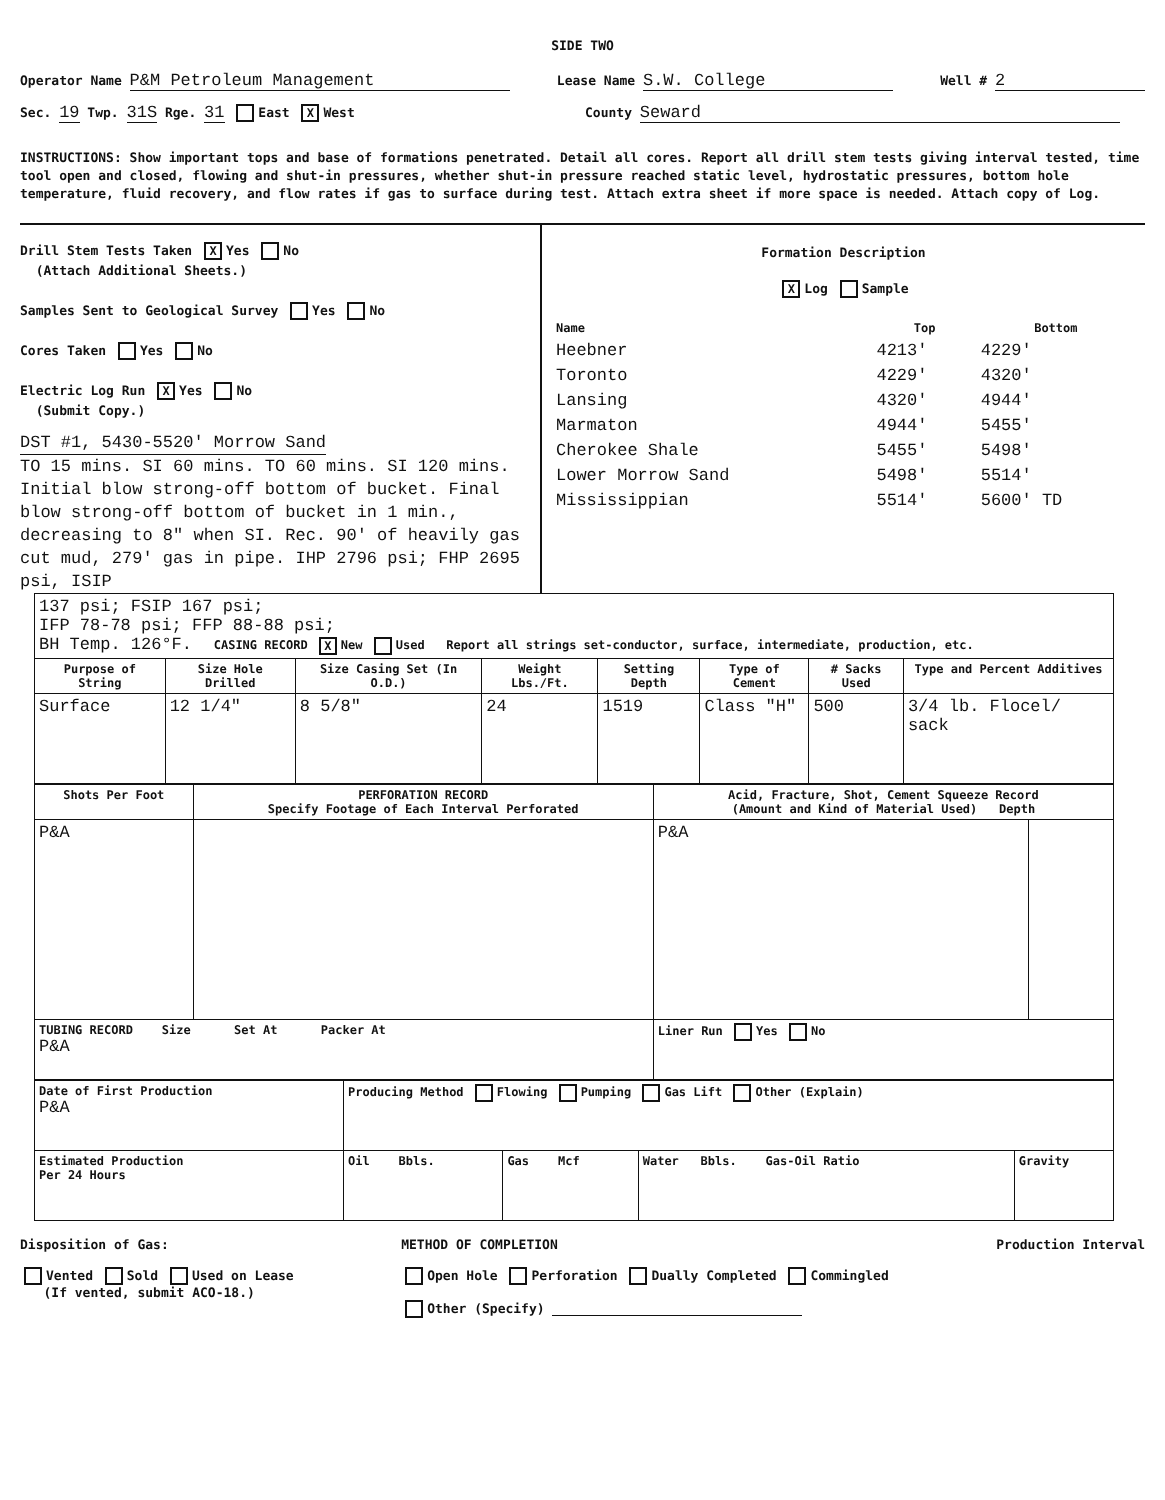SIDE TWO
Operator Name P&M Petroleum Management
Lease Name S.W. College
Well # 2
Sec. 19 Twp. 31S Rge. 31 East X West
County Seward
INSTRUCTIONS: Show important tops and base of formations penetrated. Detail all cores. Report all drill stem tests giving interval tested, time tool open and closed, flowing and shut-in pressures, whether shut-in pressure reached static level, hydrostatic pressures, bottom hole temperature, fluid recovery, and flow rates if gas to surface during test. Attach extra sheet if more space is needed. Attach copy of Log.
Drill Stem Tests Taken X Yes No
(Attach Additional Sheets.)
Samples Sent to Geological Survey Yes No
Cores Taken Yes No
Electric Log Run X Yes No
(Submit Copy.)
DST #1, 5430-5520' Morrow Sand
TO 15 mins. SI 60 mins. TO 60 mins. SI 120 mins. Initial blow strong-off bottom of bucket. Final blow strong-off bottom of bucket in 1 min., decreasing to 8" when SI. Rec. 90' of heavily gas cut mud, 279' gas in pipe. IHP 2796 psi; FHP 2695 psi, ISIP
Formation Description
X Log Sample
| Name | Top | Bottom |
| --- | --- | --- |
| Heebner | 4213' | 4229' |
| Toronto | 4229' | 4320' |
| Lansing | 4320' | 4944' |
| Marmaton | 4944' | 5455' |
| Cherokee Shale | 5455' | 5498' |
| Lower Morrow Sand | 5498' | 5514' |
| Mississippian | 5514' | 5600' TD |
| 137 psi; FSIP 167 psi; IFP 78-78 psi; FFP 88-88 psi; BH Temp. 126°F. CASING RECORD X New Used Report all strings set-conductor, surface, intermediate, production, etc. | | | | | | | |
| Purpose of String | Size Hole Drilled | Size Casing Set (In O.D.) | Weight Lbs./Ft. | Setting Depth | Type of Cement | # Sacks Used | Type and Percent Additives |
| Surface | 12 1/4" | 8 5/8" | 24 | 1519 | Class "H" | 500 | 3/4 lb. Flocel/ sack |
| Shots Per Foot | PERFORATION RECORD Specify Footage of Each Interval Perforated | Acid, Fracture, Shot, Cement Squeeze Record (Amount and Kind of Material Used) Depth | |
| --- | --- | --- | --- |
| P&A | | P&A | |
| TUBING RECORD Size Set At Packer At P&A | | Liner Run Yes No | |
| Date of First Production P&A | Producing Method Flowing Pumping Gas Lift Other (Explain) | | | |
| Estimated Production Per 24 Hours | Oil Bbls. | Gas Mcf | Water Bbls. Gas-Oil Ratio | Gravity |
Disposition of Gas:
Vented Sold Used on Lease
(If vented, submit ACO-18.)
METHOD OF COMPLETION
Open Hole Perforation Dually Completed Commingled
Other (Specify)
Production Interval